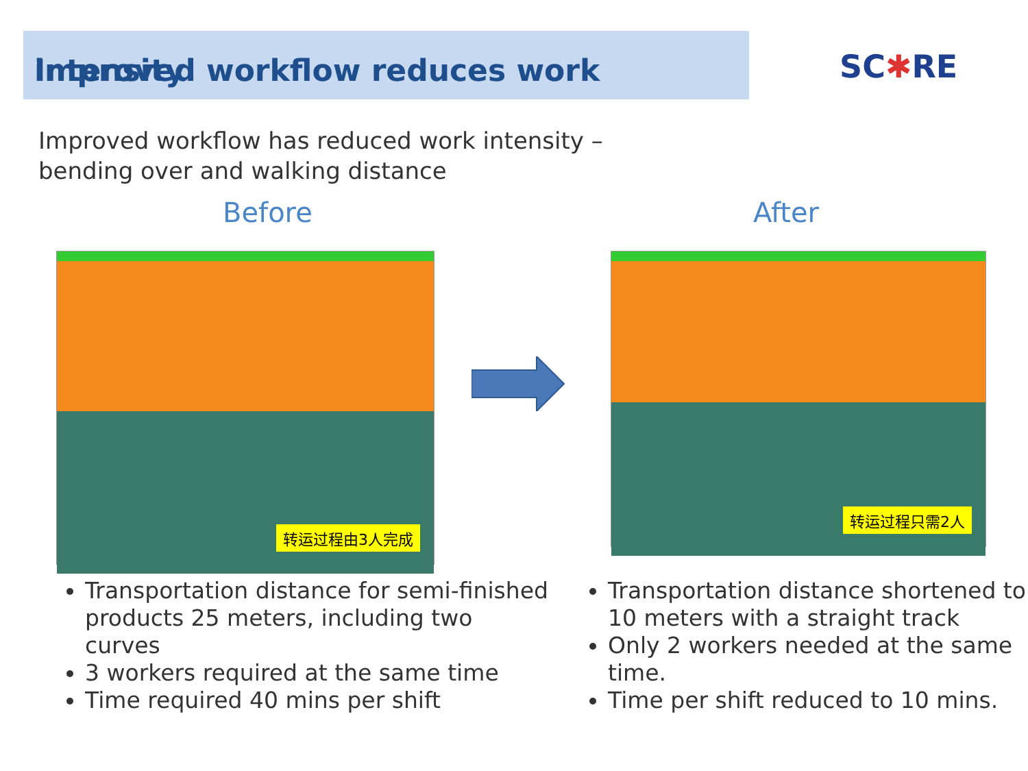Improved workflow reduces work intensity
SC✱RE
Improved workflow has reduced work intensity –
bending over and walking distance
Before After
转运过程由3人完成 转运过程只需2人
Transportation distance for semi-finished products 25 meters, including two curves
3 workers required at the same time
Time required 40 mins per shift
Transportation distance shortened to 10 meters with a straight track
Only 2 workers needed at the same time.
Time per shift reduced to 10 mins.